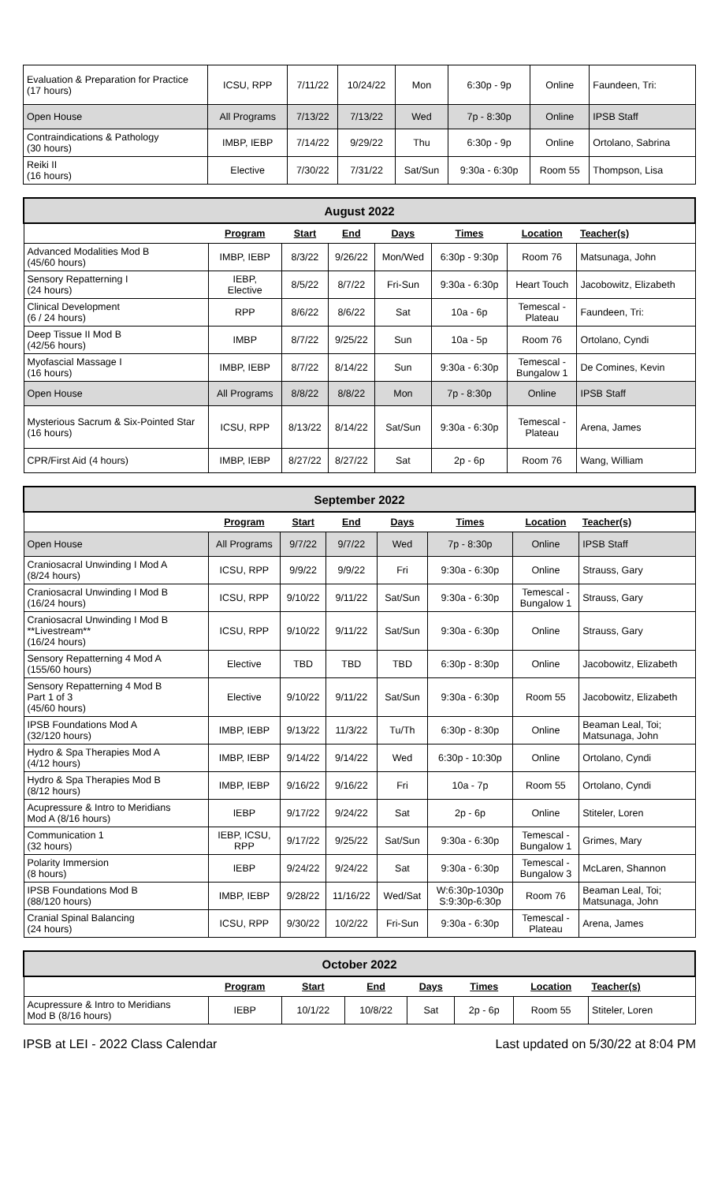| Evaluation & Preparation for Practice (17 hours) | ICSU, RPP | 7/11/22 | 10/24/22 | Mon | 6:30p - 9p | Online | Faundeen, Tri: |
| Open House | All Programs | 7/13/22 | 7/13/22 | Wed | 7p - 8:30p | Online | IPSB Staff |
| Contraindications & Pathology (30 hours) | IMBP, IEBP | 7/14/22 | 9/29/22 | Thu | 6:30p - 9p | Online | Ortolano, Sabrina |
| Reiki II (16 hours) | Elective | 7/30/22 | 7/31/22 | Sat/Sun | 9:30a - 6:30p | Room 55 | Thompson, Lisa |
| August 2022 | | | | | | | |
| | Program | Start | End | Days | Times | Location | Teacher(s) |
| Advanced Modalities Mod B (45/60 hours) | IMBP, IEBP | 8/3/22 | 9/26/22 | Mon/Wed | 6:30p - 9:30p | Room 76 | Matsunaga, John |
| Sensory Repatterning I (24 hours) | IEBP, Elective | 8/5/22 | 8/7/22 | Fri-Sun | 9:30a - 6:30p | Heart Touch | Jacobowitz, Elizabeth |
| Clinical Development (6 / 24 hours) | RPP | 8/6/22 | 8/6/22 | Sat | 10a - 6p | Temescal - Plateau | Faundeen, Tri: |
| Deep Tissue II Mod B (42/56 hours) | IMBP | 8/7/22 | 9/25/22 | Sun | 10a - 5p | Room 76 | Ortolano, Cyndi |
| Myofascial Massage I (16 hours) | IMBP, IEBP | 8/7/22 | 8/14/22 | Sun | 9:30a - 6:30p | Temescal - Bungalow 1 | De Comines, Kevin |
| Open House | All Programs | 8/8/22 | 8/8/22 | Mon | 7p - 8:30p | Online | IPSB Staff |
| Mysterious Sacrum & Six-Pointed Star (16 hours) | ICSU, RPP | 8/13/22 | 8/14/22 | Sat/Sun | 9:30a - 6:30p | Temescal - Plateau | Arena, James |
| CPR/First Aid (4 hours) | IMBP, IEBP | 8/27/22 | 8/27/22 | Sat | 2p - 6p | Room 76 | Wang, William |
| September 2022 | | | | | | | |
| | Program | Start | End | Days | Times | Location | Teacher(s) |
| Open House | All Programs | 9/7/22 | 9/7/22 | Wed | 7p - 8:30p | Online | IPSB Staff |
| Craniosacral Unwinding I Mod A (8/24 hours) | ICSU, RPP | 9/9/22 | 9/9/22 | Fri | 9:30a - 6:30p | Online | Strauss, Gary |
| Craniosacral Unwinding I Mod B (16/24 hours) | ICSU, RPP | 9/10/22 | 9/11/22 | Sat/Sun | 9:30a - 6:30p | Temescal - Bungalow 1 | Strauss, Gary |
| Craniosacral Unwinding I Mod B **Livestream** (16/24 hours) | ICSU, RPP | 9/10/22 | 9/11/22 | Sat/Sun | 9:30a - 6:30p | Online | Strauss, Gary |
| Sensory Repatterning 4 Mod A (155/60 hours) | Elective | TBD | TBD | TBD | 6:30p - 8:30p | Online | Jacobowitz, Elizabeth |
| Sensory Repatterning 4 Mod B Part 1 of 3 (45/60 hours) | Elective | 9/10/22 | 9/11/22 | Sat/Sun | 9:30a - 6:30p | Room 55 | Jacobowitz, Elizabeth |
| IPSB Foundations Mod A (32/120 hours) | IMBP, IEBP | 9/13/22 | 11/3/22 | Tu/Th | 6:30p - 8:30p | Online | Beaman Leal, Toi; Matsunaga, John |
| Hydro & Spa Therapies Mod A (4/12 hours) | IMBP, IEBP | 9/14/22 | 9/14/22 | Wed | 6:30p - 10:30p | Online | Ortolano, Cyndi |
| Hydro & Spa Therapies Mod B (8/12 hours) | IMBP, IEBP | 9/16/22 | 9/16/22 | Fri | 10a - 7p | Room 55 | Ortolano, Cyndi |
| Acupressure & Intro to Meridians Mod A (8/16 hours) | IEBP | 9/17/22 | 9/24/22 | Sat | 2p - 6p | Online | Stiteler, Loren |
| Communication 1 (32 hours) | IEBP, ICSU, RPP | 9/17/22 | 9/25/22 | Sat/Sun | 9:30a - 6:30p | Temescal - Bungalow 1 | Grimes, Mary |
| Polarity Immersion (8 hours) | IEBP | 9/24/22 | 9/24/22 | Sat | 9:30a - 6:30p | Temescal - Bungalow 3 | McLaren, Shannon |
| IPSB Foundations Mod B (88/120 hours) | IMBP, IEBP | 9/28/22 | 11/16/22 | Wed/Sat | W:6:30p-1030p S:9:30p-6:30p | Room 76 | Beaman Leal, Toi; Matsunaga, John |
| Cranial Spinal Balancing (24 hours) | ICSU, RPP | 9/30/22 | 10/2/22 | Fri-Sun | 9:30a - 6:30p | Temescal - Plateau | Arena, James |
| October 2022 | | | | | | | |
| | Program | Start | End | Days | Times | Location | Teacher(s) |
| Acupressure & Intro to Meridians Mod B (8/16 hours) | IEBP | 10/1/22 | 10/8/22 | Sat | 2p - 6p | Room 55 | Stiteler, Loren |
IPSB at LEI - 2022 Class Calendar Last updated on 5/30/22 at 8:04 PM